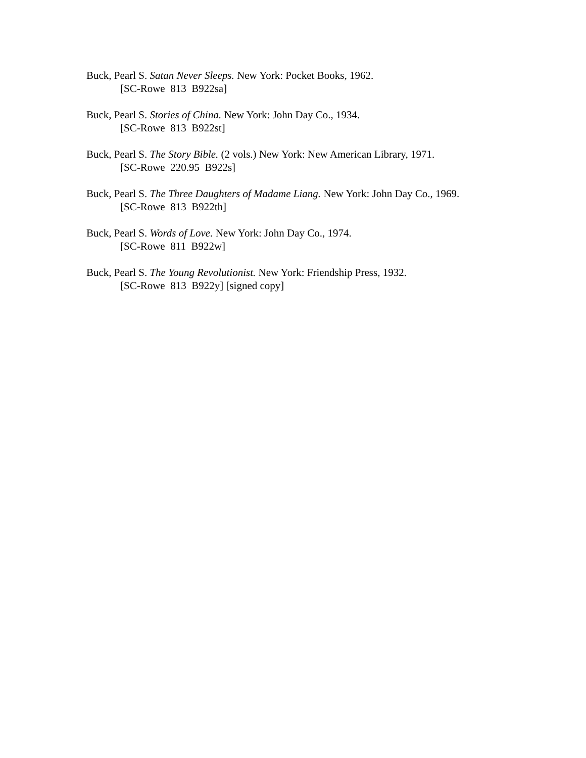Buck, Pearl S. Satan Never Sleeps. New York: Pocket Books, 1962.
[SC-Rowe 813 B922sa]
Buck, Pearl S. Stories of China. New York: John Day Co., 1934.
[SC-Rowe 813 B922st]
Buck, Pearl S. The Story Bible. (2 vols.) New York: New American Library, 1971.
[SC-Rowe 220.95 B922s]
Buck, Pearl S. The Three Daughters of Madame Liang. New York: John Day Co., 1969.
[SC-Rowe 813 B922th]
Buck, Pearl S. Words of Love. New York: John Day Co., 1974.
[SC-Rowe 811 B922w]
Buck, Pearl S. The Young Revolutionist. New York: Friendship Press, 1932.
[SC-Rowe 813 B922y] [signed copy]